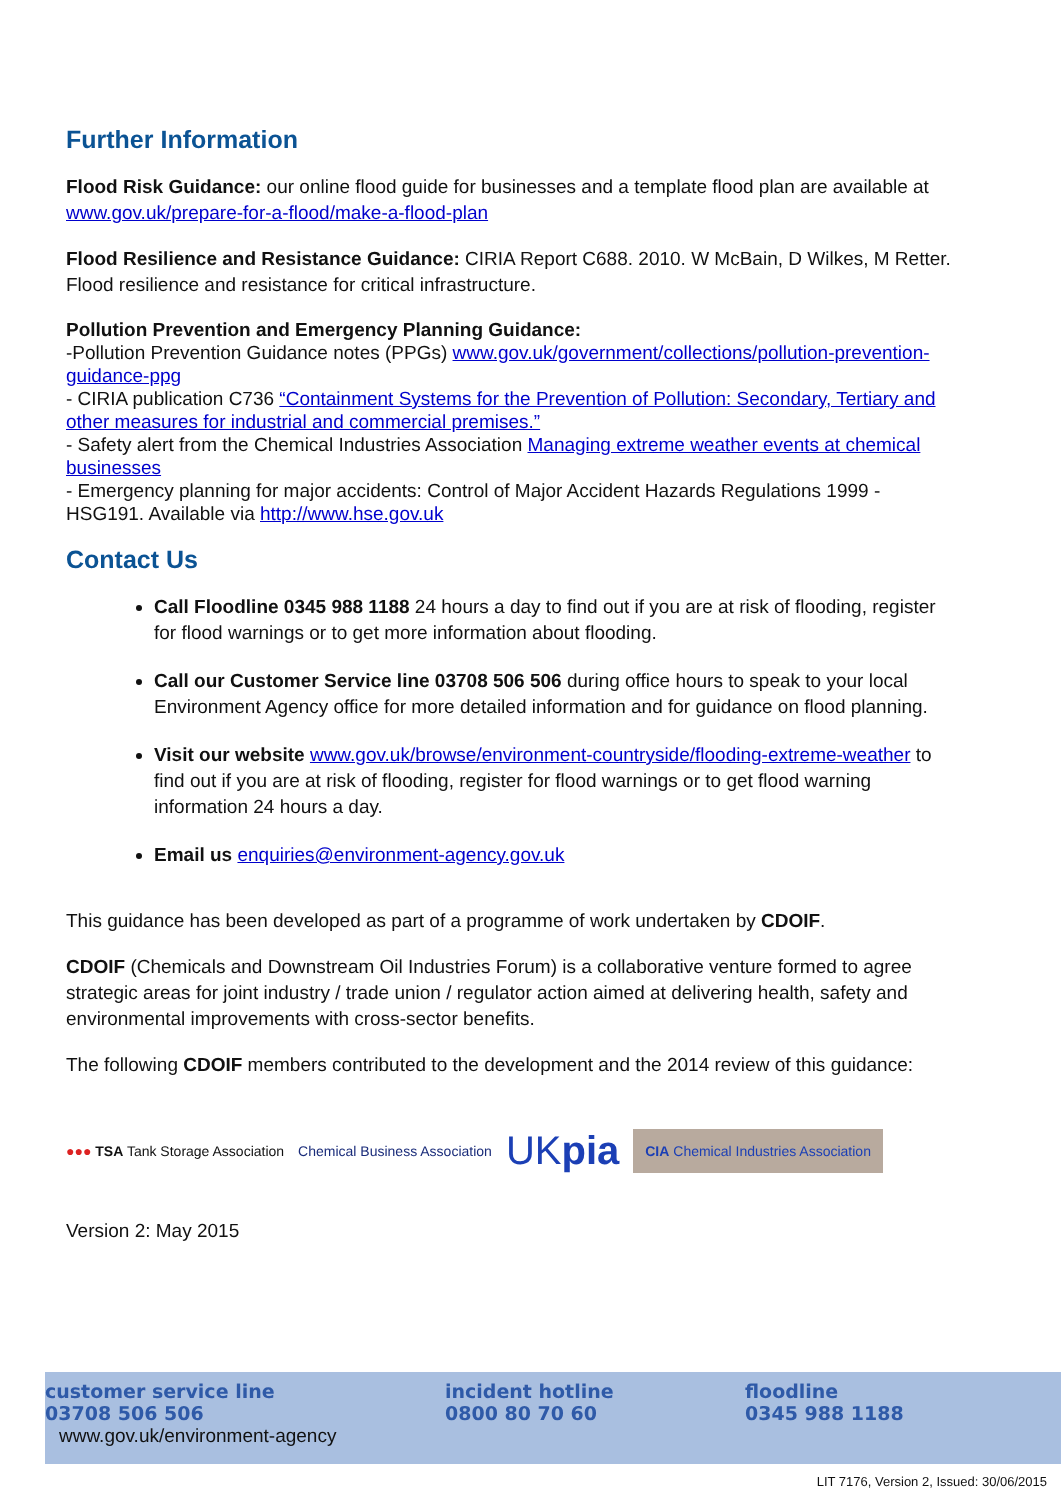Further Information
Flood Risk Guidance: our online flood guide for businesses and a template flood plan are available at www.gov.uk/prepare-for-a-flood/make-a-flood-plan
Flood Resilience and Resistance Guidance: CIRIA Report C688. 2010. W McBain, D Wilkes, M Retter. Flood resilience and resistance for critical infrastructure.
Pollution Prevention and Emergency Planning Guidance:
-Pollution Prevention Guidance notes (PPGs) www.gov.uk/government/collections/pollution-prevention-guidance-ppg
- CIRIA publication C736 “Containment Systems for the Prevention of Pollution: Secondary, Tertiary and other measures for industrial and commercial premises.”
- Safety alert from the Chemical Industries Association Managing extreme weather events at chemical businesses
- Emergency planning for major accidents: Control of Major Accident Hazards Regulations 1999 - HSG191. Available via http://www.hse.gov.uk
Contact Us
Call Floodline 0345 988 1188 24 hours a day to find out if you are at risk of flooding, register for flood warnings or to get more information about flooding.
Call our Customer Service line 03708 506 506 during office hours to speak to your local Environment Agency office for more detailed information and for guidance on flood planning.
Visit our website www.gov.uk/browse/environment-countryside/flooding-extreme-weather to find out if you are at risk of flooding, register for flood warnings or to get flood warning information 24 hours a day.
Email us enquiries@environment-agency.gov.uk
This guidance has been developed as part of a programme of work undertaken by CDOIF.
CDOIF (Chemicals and Downstream Oil Industries Forum) is a collaborative venture formed to agree strategic areas for joint industry / trade union / regulator action aimed at delivering health, safety and environmental improvements with cross-sector benefits.
The following CDOIF members contributed to the development and the 2014 review of this guidance:
●●● TSA Tank Storage Association
Chemical Business Association
UKpia
CIA Chemical Industries Association
Version 2: May 2015
customer service line
03708 506 506
www.gov.uk/environment-agency
incident hotline
0800 80 70 60
floodline
0345 988 1188
LIT 7176, Version 2, Issued: 30/06/2015